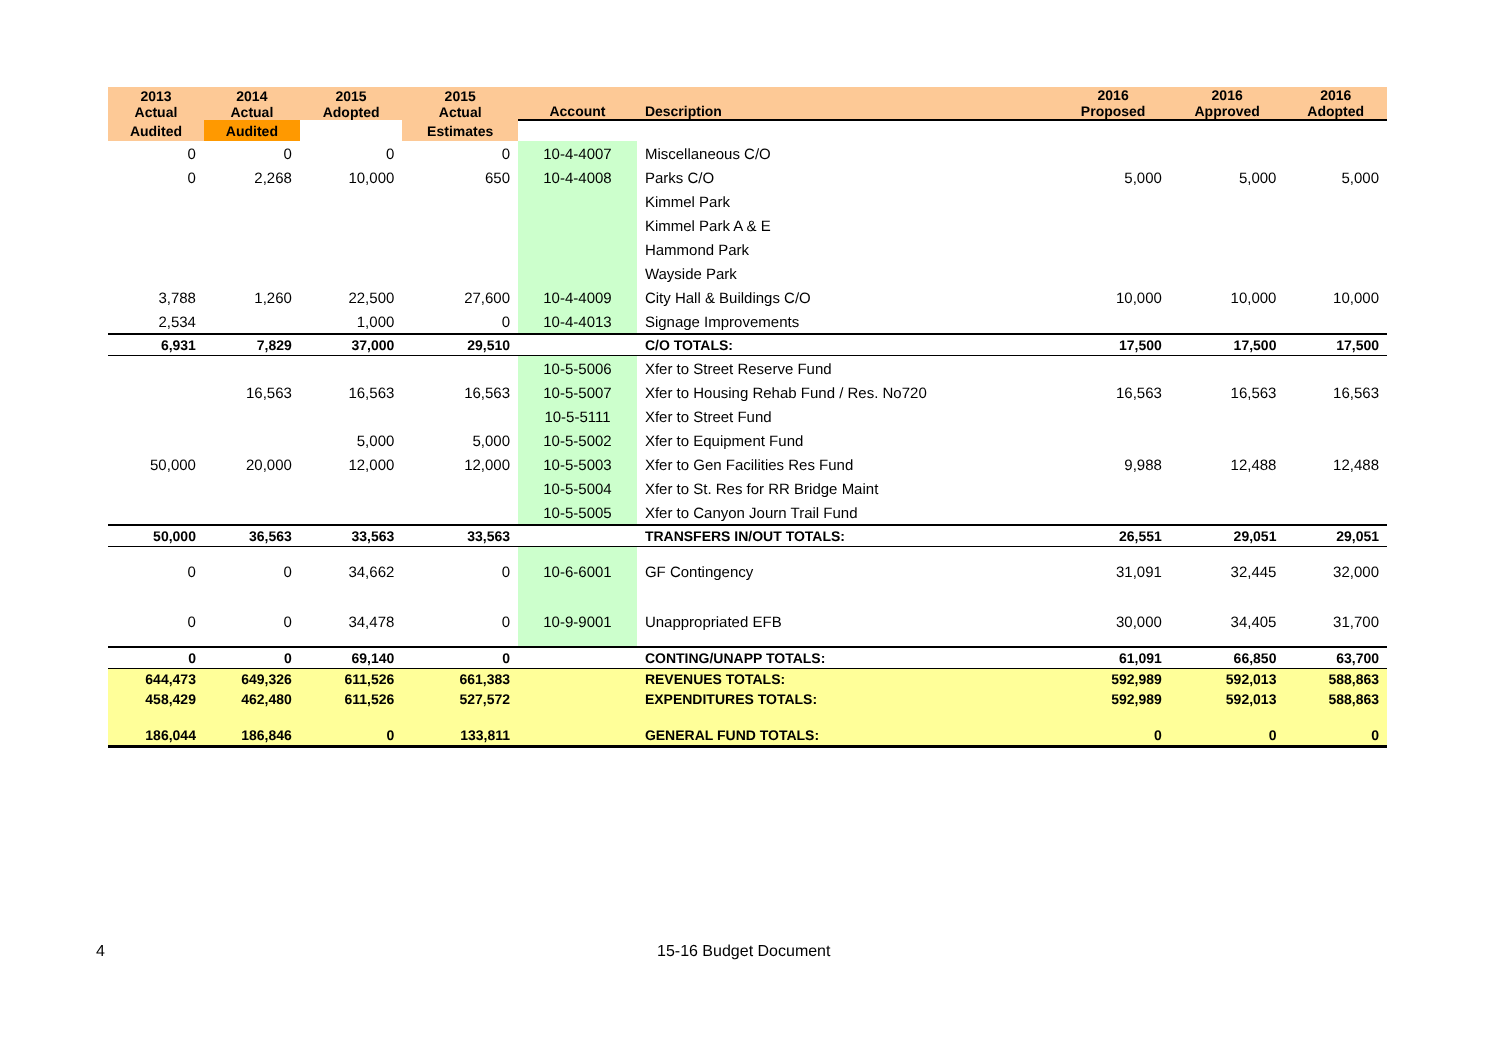| 2013 Actual | 2014 Actual | 2015 Adopted | 2015 Actual | Account | Description | 2016 Proposed | 2016 Approved | 2016 Adopted |
| --- | --- | --- | --- | --- | --- | --- | --- | --- |
| Audited | Audited | | Estimates | | | | | |
| 0 | 0 | 0 | 0 | 10-4-4007 | Miscellaneous C/O | | | |
| 0 | 2,268 | 10,000 | 650 | 10-4-4008 | Parks C/O | 5,000 | 5,000 | 5,000 |
| | | | | | Kimmel Park | | | |
| | | | | | Kimmel Park A & E | | | |
| | | | | | Hammond Park | | | |
| | | | | | Wayside Park | | | |
| 3,788 | 1,260 | 22,500 | 27,600 | 10-4-4009 | City Hall & Buildings C/O | 10,000 | 10,000 | 10,000 |
| 2,534 | | 1,000 | 0 | 10-4-4013 | Signage Improvements | | | |
| 6,931 | 7,829 | 37,000 | 29,510 | | C/O TOTALS: | 17,500 | 17,500 | 17,500 |
| | | | | 10-5-5006 | Xfer to Street Reserve Fund | | | |
| | 16,563 | 16,563 | 16,563 | 10-5-5007 | Xfer to Housing Rehab Fund / Res. No720 | 16,563 | 16,563 | 16,563 |
| | | | | 10-5-5111 | Xfer to Street Fund | | | |
| | | 5,000 | 5,000 | 10-5-5002 | Xfer to Equipment Fund | | | |
| 50,000 | 20,000 | 12,000 | 12,000 | 10-5-5003 | Xfer to Gen Facilities Res Fund | 9,988 | 12,488 | 12,488 |
| | | | | 10-5-5004 | Xfer to St. Res for RR Bridge Maint | | | |
| | | | | 10-5-5005 | Xfer to Canyon Journ Trail Fund | | | |
| 50,000 | 36,563 | 33,563 | 33,563 | | TRANSFERS IN/OUT TOTALS: | 26,551 | 29,051 | 29,051 |
| 0 | 0 | 34,662 | 0 | 10-6-6001 | GF Contingency | 31,091 | 32,445 | 32,000 |
| 0 | 0 | 34,478 | 0 | 10-9-9001 | Unappropriated EFB | 30,000 | 34,405 | 31,700 |
| 0 | 0 | 69,140 | 0 | | CONTING/UNAPP TOTALS: | 61,091 | 66,850 | 63,700 |
| 644,473 | 649,326 | 611,526 | 661,383 | | REVENUES TOTALS: | 592,989 | 592,013 | 588,863 |
| 458,429 | 462,480 | 611,526 | 527,572 | | EXPENDITURES TOTALS: | 592,989 | 592,013 | 588,863 |
| 186,044 | 186,846 | 0 | 133,811 | | GENERAL FUND TOTALS: | 0 | 0 | 0 |
4 15-16 Budget Document